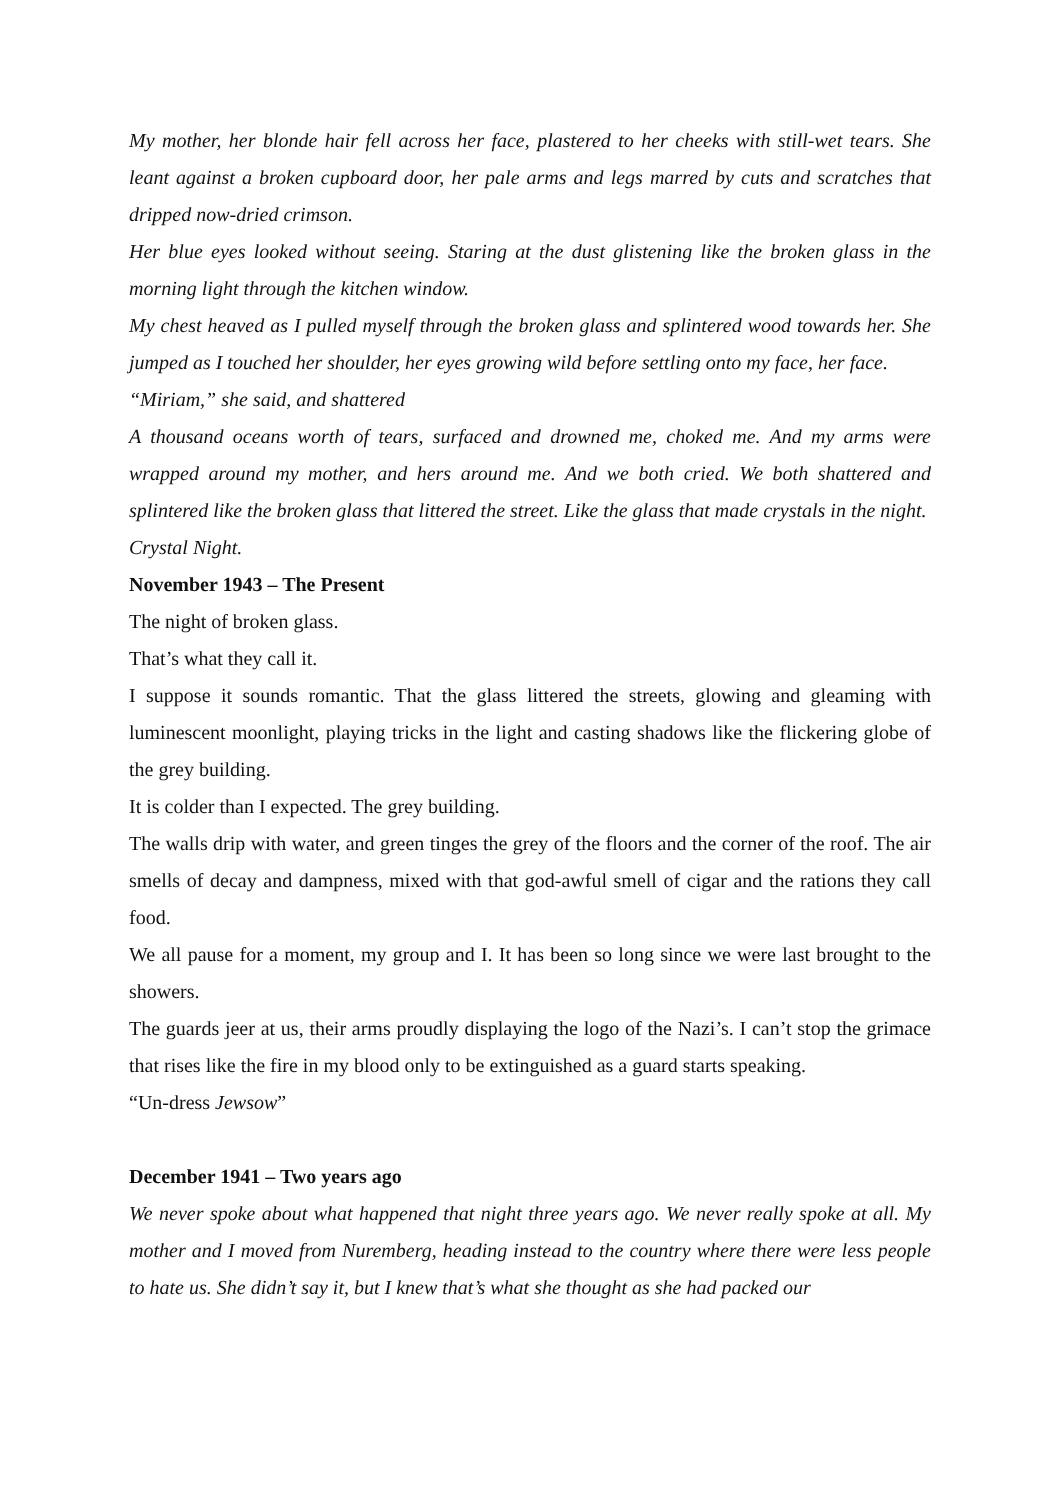My mother, her blonde hair fell across her face, plastered to her cheeks with still-wet tears. She leant against a broken cupboard door, her pale arms and legs marred by cuts and scratches that dripped now-dried crimson.
Her blue eyes looked without seeing. Staring at the dust glistening like the broken glass in the morning light through the kitchen window.
My chest heaved as I pulled myself through the broken glass and splintered wood towards her. She jumped as I touched her shoulder, her eyes growing wild before settling onto my face, her face.
“Miriam,” she said, and shattered
A thousand oceans worth of tears, surfaced and drowned me, choked me. And my arms were wrapped around my mother, and hers around me. And we both cried. We both shattered and splintered like the broken glass that littered the street. Like the glass that made crystals in the night.
Crystal Night.
November 1943 – The Present
The night of broken glass.
That’s what they call it.
I suppose it sounds romantic. That the glass littered the streets, glowing and gleaming with luminescent moonlight, playing tricks in the light and casting shadows like the flickering globe of the grey building.
It is colder than I expected. The grey building.
The walls drip with water, and green tinges the grey of the floors and the corner of the roof. The air smells of decay and dampness, mixed with that god-awful smell of cigar and the rations they call food.
We all pause for a moment, my group and I. It has been so long since we were last brought to the showers.
The guards jeer at us, their arms proudly displaying the logo of the Nazi’s. I can’t stop the grimace that rises like the fire in my blood only to be extinguished as a guard starts speaking.
“Un-dress Jewsow”
December 1941 – Two years ago
We never spoke about what happened that night three years ago. We never really spoke at all. My mother and I moved from Nuremberg, heading instead to the country where there were less people to hate us. She didn’t say it, but I knew that’s what she thought as she had packed our